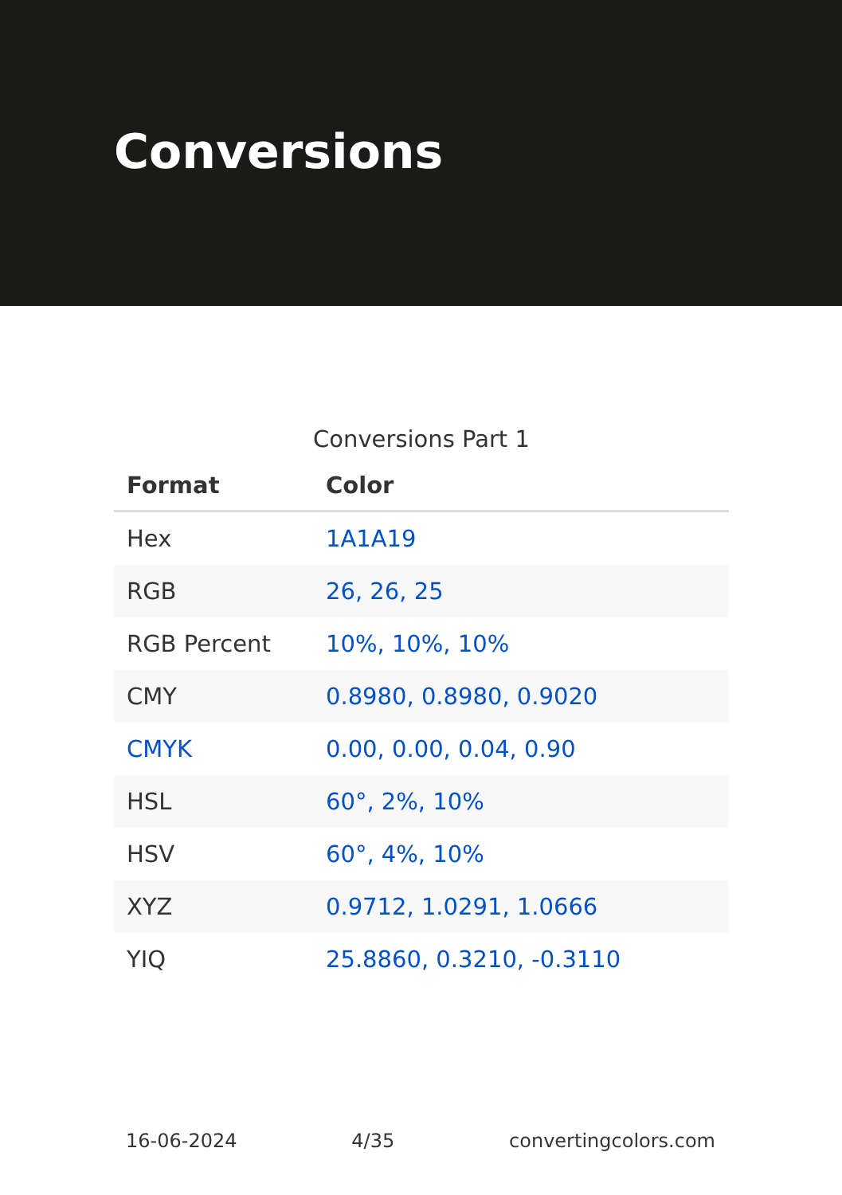Conversions
Conversions Part 1
| Format | Color |
| --- | --- |
| Hex | 1A1A19 |
| RGB | 26, 26, 25 |
| RGB Percent | 10%, 10%, 10% |
| CMY | 0.8980, 0.8980, 0.9020 |
| CMYK | 0.00, 0.00, 0.04, 0.90 |
| HSL | 60°, 2%, 10% |
| HSV | 60°, 4%, 10% |
| XYZ | 0.9712, 1.0291, 1.0666 |
| YIQ | 25.8860, 0.3210, -0.3110 |
16-06-2024 4/35 convertingcolors.com